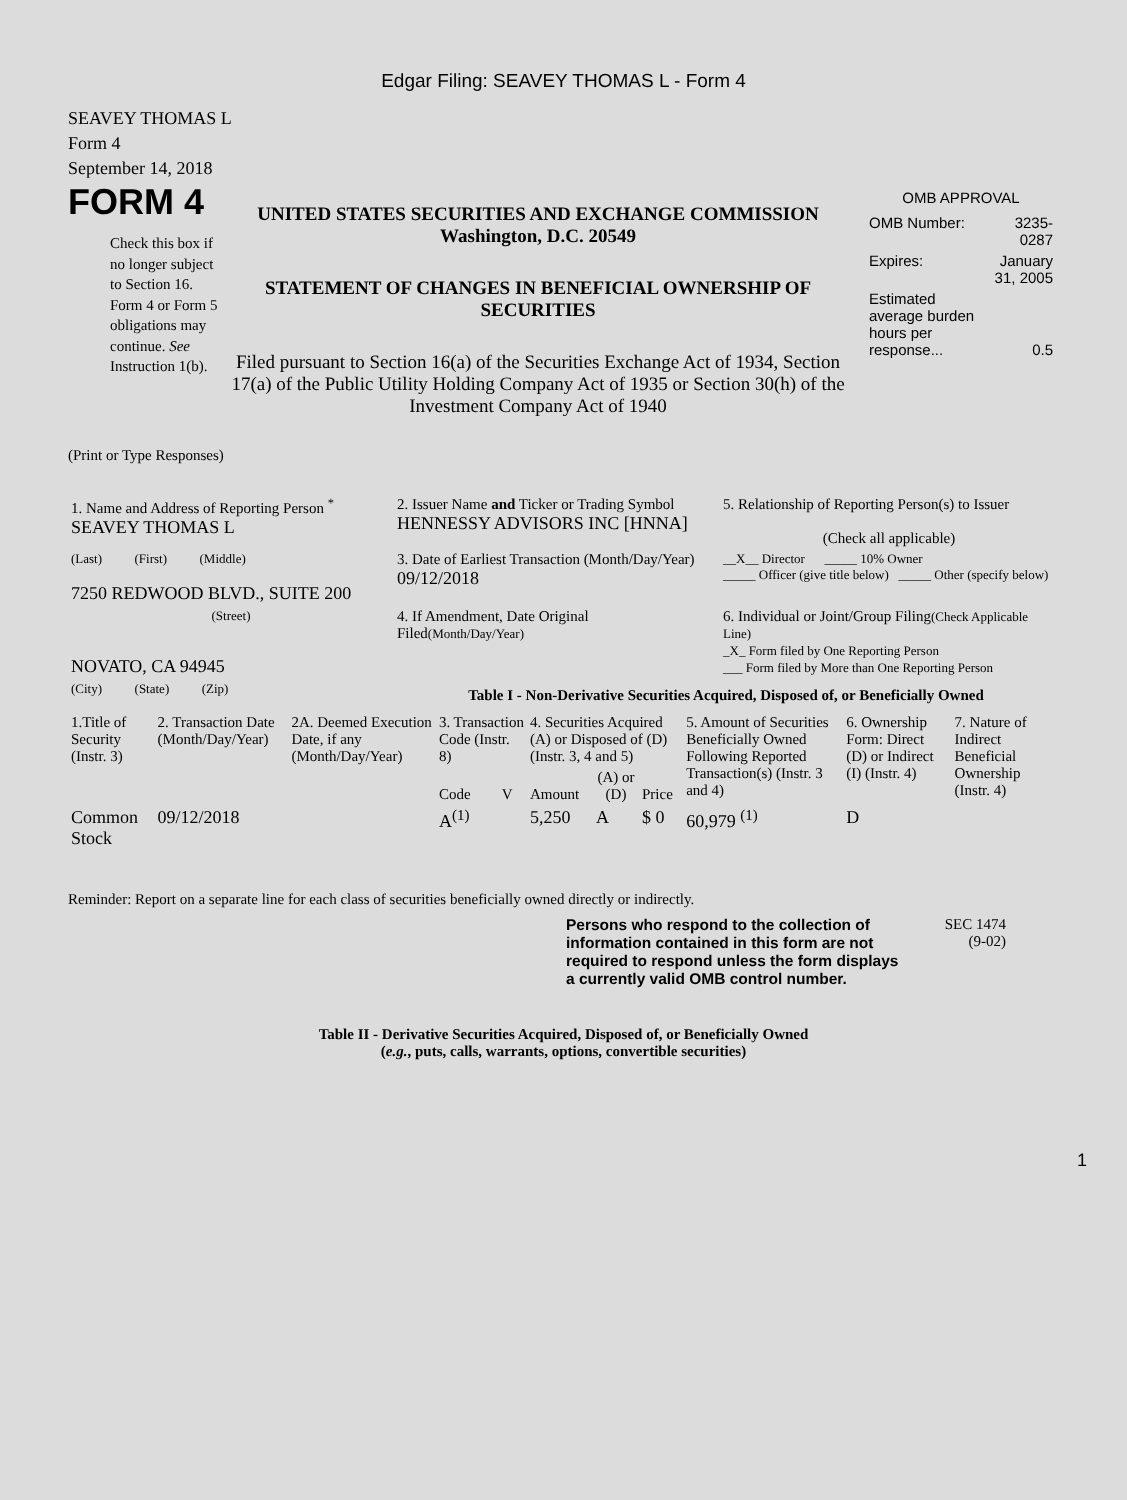Edgar Filing: SEAVEY THOMAS L - Form 4
SEAVEY THOMAS L
Form 4
September 14, 2018
FORM 4
Check this box if no longer subject to Section 16. Form 4 or Form 5 obligations may continue. See Instruction 1(b).
UNITED STATES SECURITIES AND EXCHANGE COMMISSION
Washington, D.C. 20549
STATEMENT OF CHANGES IN BENEFICIAL OWNERSHIP OF SECURITIES
Filed pursuant to Section 16(a) of the Securities Exchange Act of 1934, Section 17(a) of the Public Utility Holding Company Act of 1935 or Section 30(h) of the Investment Company Act of 1940
OMB APPROVAL
| OMB Number: | 3235-0287 |
| Expires: | January 31, 2005 |
| Estimated average burden hours per response... | 0.5 |
(Print or Type Responses)
| 1. Name and Address of Reporting Person <sup>*</sup> SEAVEY THOMAS L | 2. Issuer Name and Ticker or Trading Symbol HENNESSY ADVISORS INC [HNNA] | 5. Relationship of Reporting Person(s) to Issuer (Check all applicable) |
| (Last) (First) (Middle) 7250 REDWOOD BLVD., SUITE 200 | 3. Date of Earliest Transaction (Month/Day/Year) 09/12/2018 | __X__ Director _____ 10% Owner _____ Officer (give title below) _____ Other (specify below) |
| (Street) NOVATO, CA 94945 | 4. If Amendment, Date Original Filed (Month/Day/Year) | 6. Individual or Joint/Group Filing (Check Applicable Line) _X_ Form filed by One Reporting Person ___ Form filed by More than One Reporting Person |
| (City) (State) (Zip) | Table I - Non-Derivative Securities Acquired, Disposed of, or Beneficially Owned | |
| 1.Title of Security (Instr. 3) | 2. Transaction Date (Month/Day/Year) | 2A. Deemed Execution Date, if any (Month/Day/Year) | 3. Transaction Code (Instr. 8) | | 4. Securities Acquired (A) or Disposed of (D) (Instr. 3, 4 and 5) | | | 5. Amount of Securities Beneficially Owned Following Reported Transaction(s) (Instr. 3 and 4) | 6. Ownership Form: Direct (D) or Indirect (I) (Instr. 4) | 7. Nature of Indirect Beneficial Ownership (Instr. 4) |
| --- | --- | --- | --- | --- | --- | --- | --- | --- | --- | --- |
| | | | Code | V | Amount | (A) or (D) | Price | | | |
| Common Stock | 09/12/2018 | | A<sup>(1)</sup> | | 5,250 | A | $ 0 | 60,979 <sup>(1)</sup> | D | |
Reminder: Report on a separate line for each class of securities beneficially owned directly or indirectly.
Persons who respond to the collection of information contained in this form are not required to respond unless the form displays a currently valid OMB control number.
SEC 1474
(9-02)
Table II - Derivative Securities Acquired, Disposed of, or Beneficially Owned
(e.g., puts, calls, warrants, options, convertible securities)
1